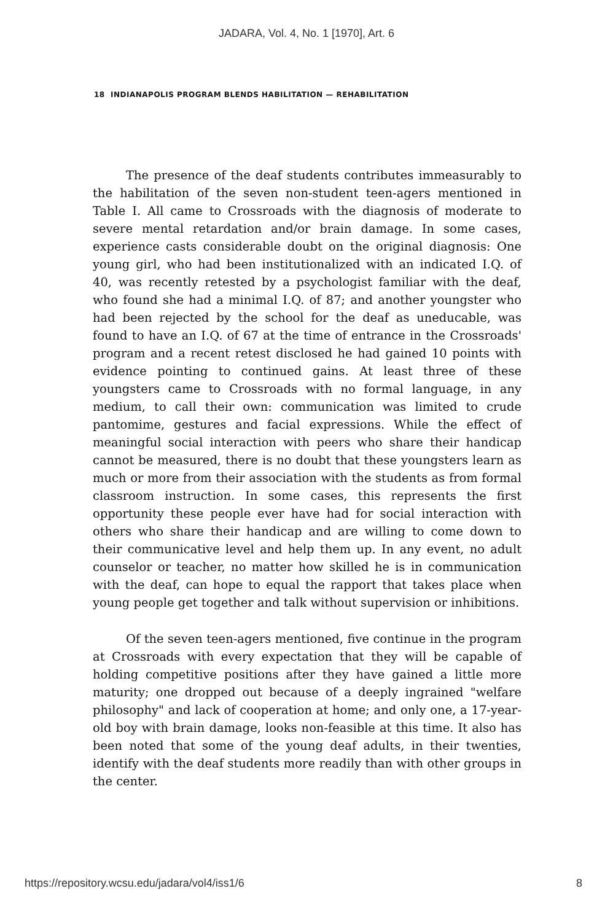JADARA, Vol. 4, No. 1 [1970], Art. 6
18 INDIANAPOLIS PROGRAM BLENDS HABILITATION — REHABILITATION
The presence of the deaf students contributes immeasurably to the habilitation of the seven non-student teen-agers mentioned in Table I. All came to Crossroads with the diagnosis of moderate to severe mental retardation and/or brain damage. In some cases, experience casts considerable doubt on the original diagnosis: One young girl, who had been institutionalized with an indicated I.Q. of 40, was recently retested by a psychologist familiar with the deaf, who found she had a minimal I.Q. of 87; and another youngster who had been rejected by the school for the deaf as uneducable, was found to have an I.Q. of 67 at the time of entrance in the Crossroads' program and a recent retest disclosed he had gained 10 points with evidence pointing to continued gains. At least three of these youngsters came to Crossroads with no formal language, in any medium, to call their own: communication was limited to crude pantomime, gestures and facial expressions. While the effect of meaningful social interaction with peers who share their handicap cannot be measured, there is no doubt that these youngsters learn as much or more from their association with the students as from formal classroom instruction. In some cases, this represents the first opportunity these people ever have had for social interaction with others who share their handicap and are willing to come down to their communicative level and help them up. In any event, no adult counselor or teacher, no matter how skilled he is in communication with the deaf, can hope to equal the rapport that takes place when young people get together and talk without supervision or inhibitions.
Of the seven teen-agers mentioned, five continue in the program at Crossroads with every expectation that they will be capable of holding competitive positions after they have gained a little more maturity; one dropped out because of a deeply ingrained "welfare philosophy" and lack of cooperation at home; and only one, a 17-year-old boy with brain damage, looks non-feasible at this time. It also has been noted that some of the young deaf adults, in their twenties, identify with the deaf students more readily than with other groups in the center.
https://repository.wcsu.edu/jadara/vol4/iss1/6 8